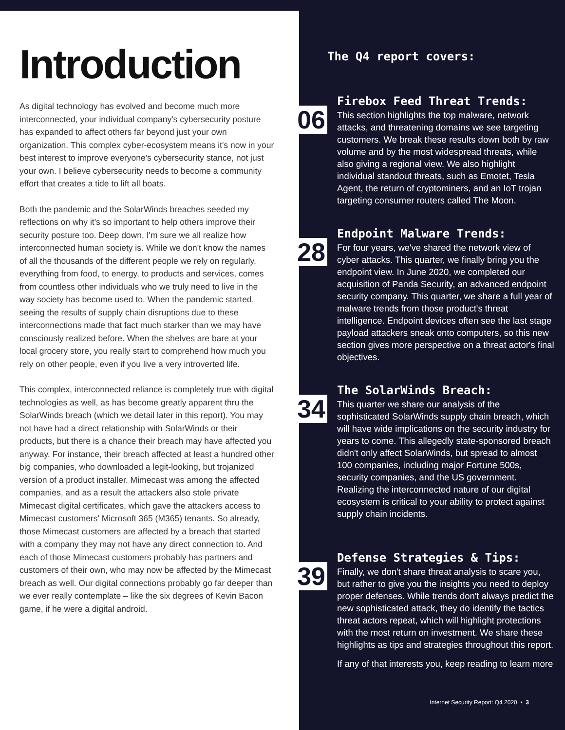Introduction
As digital technology has evolved and become much more interconnected, your individual company's cybersecurity posture has expanded to affect others far beyond just your own organization. This complex cyber-ecosystem means it's now in your best interest to improve everyone's cybersecurity stance, not just your own. I believe cybersecurity needs to become a community effort that creates a tide to lift all boats.
Both the pandemic and the SolarWinds breaches seeded my reflections on why it's so important to help others improve their security posture too. Deep down, I'm sure we all realize how interconnected human society is. While we don't know the names of all the thousands of the different people we rely on regularly, everything from food, to energy, to products and services, comes from countless other individuals who we truly need to live in the way society has become used to. When the pandemic started, seeing the results of supply chain disruptions due to these interconnections made that fact much starker than we may have consciously realized before. When the shelves are bare at your local grocery store, you really start to comprehend how much you rely on other people, even if you live a very introverted life.
This complex, interconnected reliance is completely true with digital technologies as well, as has become greatly apparent thru the SolarWinds breach (which we detail later in this report). You may not have had a direct relationship with SolarWinds or their products, but there is a chance their breach may have affected you anyway. For instance, their breach affected at least a hundred other big companies, who downloaded a legit-looking, but trojanized version of a product installer. Mimecast was among the affected companies, and as a result the attackers also stole private Mimecast digital certificates, which gave the attackers access to Mimecast customers' Microsoft 365 (M365) tenants. So already, those Mimecast customers are affected by a breach that started with a company they may not have any direct connection to. And each of those Mimecast customers probably has partners and customers of their own, who may now be affected by the Mimecast breach as well. Our digital connections probably go far deeper than we ever really contemplate – like the six degrees of Kevin Bacon game, if he were a digital android.
The Q4 report covers:
06
Firebox Feed Threat Trends:
This section highlights the top malware, network attacks, and threatening domains we see targeting customers. We break these results down both by raw volume and by the most widespread threats, while also giving a regional view. We also highlight individual standout threats, such as Emotet, Tesla Agent, the return of cryptominers, and an IoT trojan targeting consumer routers called The Moon.
28
Endpoint Malware Trends:
For four years, we've shared the network view of cyber attacks. This quarter, we finally bring you the endpoint view. In June 2020, we completed our acquisition of Panda Security, an advanced endpoint security company. This quarter, we share a full year of malware trends from those product's threat intelligence. Endpoint devices often see the last stage payload attackers sneak onto computers, so this new section gives more perspective on a threat actor's final objectives.
34
The SolarWinds Breach:
This quarter we share our analysis of the sophisticated SolarWinds supply chain breach, which will have wide implications on the security industry for years to come. This allegedly state-sponsored breach didn't only affect SolarWinds, but spread to almost 100 companies, including major Fortune 500s, security companies, and the US government. Realizing the interconnected nature of our digital ecosystem is critical to your ability to protect against supply chain incidents.
39
Defense Strategies & Tips:
Finally, we don't share threat analysis to scare you, but rather to give you the insights you need to deploy proper defenses. While trends don't always predict the new sophisticated attack, they do identify the tactics threat actors repeat, which will highlight protections with the most return on investment. We share these highlights as tips and strategies throughout this report.
If any of that interests you, keep reading to learn more
Internet Security Report: Q4 2020 • 3